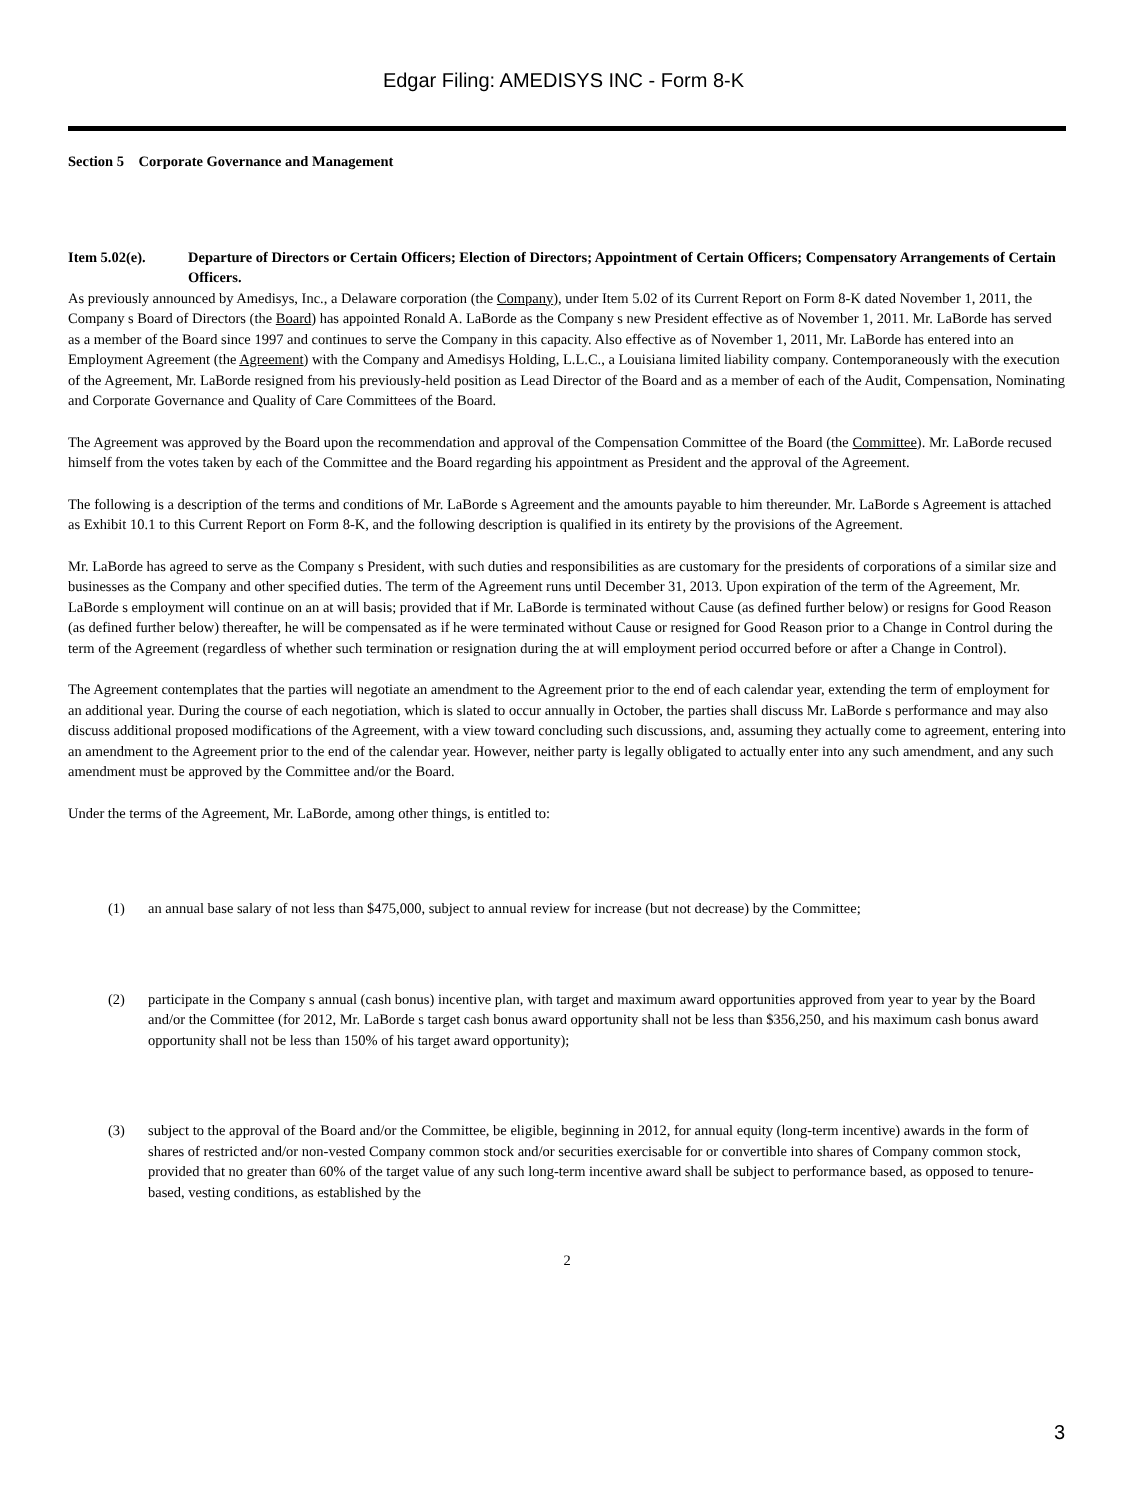Edgar Filing: AMEDISYS INC - Form 8-K
Section 5 Corporate Governance and Management
Item 5.02(e). Departure of Directors or Certain Officers; Election of Directors; Appointment of Certain Officers; Compensatory Arrangements of Certain Officers.
As previously announced by Amedisys, Inc., a Delaware corporation (the Company), under Item 5.02 of its Current Report on Form 8-K dated November 1, 2011, the Company s Board of Directors (the Board) has appointed Ronald A. LaBorde as the Company s new President effective as of November 1, 2011. Mr. LaBorde has served as a member of the Board since 1997 and continues to serve the Company in this capacity. Also effective as of November 1, 2011, Mr. LaBorde has entered into an Employment Agreement (the Agreement) with the Company and Amedisys Holding, L.L.C., a Louisiana limited liability company. Contemporaneously with the execution of the Agreement, Mr. LaBorde resigned from his previously-held position as Lead Director of the Board and as a member of each of the Audit, Compensation, Nominating and Corporate Governance and Quality of Care Committees of the Board.
The Agreement was approved by the Board upon the recommendation and approval of the Compensation Committee of the Board (the Committee). Mr. LaBorde recused himself from the votes taken by each of the Committee and the Board regarding his appointment as President and the approval of the Agreement.
The following is a description of the terms and conditions of Mr. LaBorde s Agreement and the amounts payable to him thereunder. Mr. LaBorde s Agreement is attached as Exhibit 10.1 to this Current Report on Form 8-K, and the following description is qualified in its entirety by the provisions of the Agreement.
Mr. LaBorde has agreed to serve as the Company s President, with such duties and responsibilities as are customary for the presidents of corporations of a similar size and businesses as the Company and other specified duties. The term of the Agreement runs until December 31, 2013. Upon expiration of the term of the Agreement, Mr. LaBorde s employment will continue on an at will basis; provided that if Mr. LaBorde is terminated without Cause (as defined further below) or resigns for Good Reason (as defined further below) thereafter, he will be compensated as if he were terminated without Cause or resigned for Good Reason prior to a Change in Control during the term of the Agreement (regardless of whether such termination or resignation during the at will employment period occurred before or after a Change in Control).
The Agreement contemplates that the parties will negotiate an amendment to the Agreement prior to the end of each calendar year, extending the term of employment for an additional year. During the course of each negotiation, which is slated to occur annually in October, the parties shall discuss Mr. LaBorde s performance and may also discuss additional proposed modifications of the Agreement, with a view toward concluding such discussions, and, assuming they actually come to agreement, entering into an amendment to the Agreement prior to the end of the calendar year. However, neither party is legally obligated to actually enter into any such amendment, and any such amendment must be approved by the Committee and/or the Board.
Under the terms of the Agreement, Mr. LaBorde, among other things, is entitled to:
(1) an annual base salary of not less than $475,000, subject to annual review for increase (but not decrease) by the Committee;
(2) participate in the Company s annual (cash bonus) incentive plan, with target and maximum award opportunities approved from year to year by the Board and/or the Committee (for 2012, Mr. LaBorde s target cash bonus award opportunity shall not be less than $356,250, and his maximum cash bonus award opportunity shall not be less than 150% of his target award opportunity);
(3) subject to the approval of the Board and/or the Committee, be eligible, beginning in 2012, for annual equity (long-term incentive) awards in the form of shares of restricted and/or non-vested Company common stock and/or securities exercisable for or convertible into shares of Company common stock, provided that no greater than 60% of the target value of any such long-term incentive award shall be subject to performance based, as opposed to tenure-based, vesting conditions, as established by the
2
3